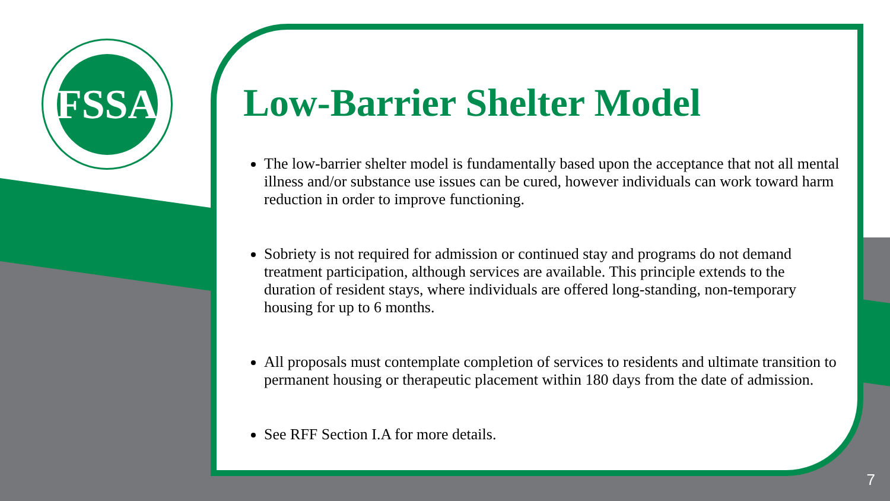FSSA
Low-Barrier Shelter Model
The low-barrier shelter model is fundamentally based upon the acceptance that not all mental illness and/or substance use issues can be cured, however individuals can work toward harm reduction in order to improve functioning.
Sobriety is not required for admission or continued stay and programs do not demand treatment participation, although services are available. This principle extends to the duration of resident stays, where individuals are offered long-standing, non-temporary housing for up to 6 months.
All proposals must contemplate completion of services to residents and ultimate transition to permanent housing or therapeutic placement within 180 days from the date of admission.
See RFF Section I.A for more details.
7